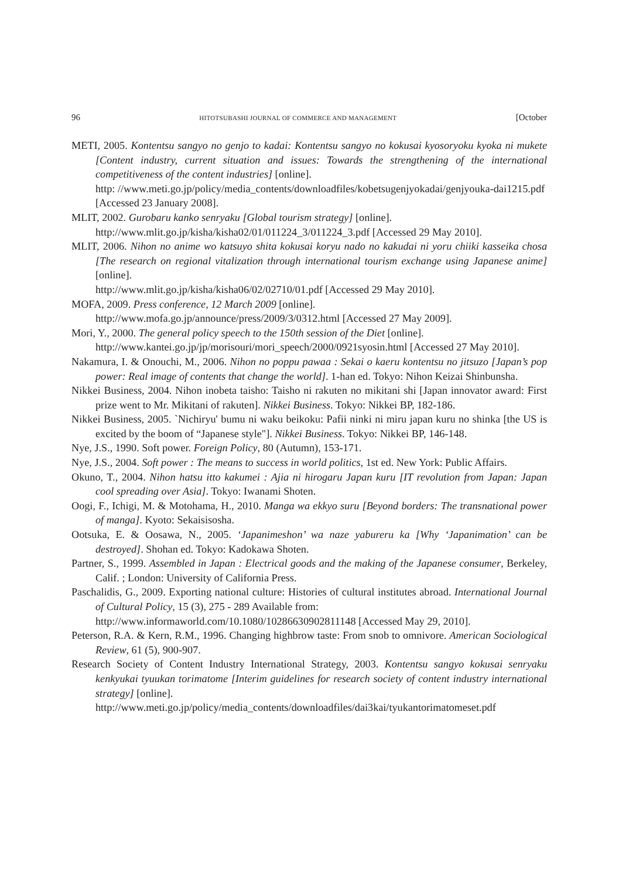96 HITOTSUBASHI JOURNAL OF COMMERCE AND MANAGEMENT [October
METI, 2005. Kontentsu sangyo no genjo to kadai: Kontentsu sangyo no kokusai kyosoryoku kyoka ni mukete [Content industry, current situation and issues: Towards the strengthening of the international competitiveness of the content industries] [online].
http: //www.meti.go.jp/policy/media_contents/downloadfiles/kobetsugenjyokadai/genjyouka-dai1215.pdf [Accessed 23 January 2008].
MLIT, 2002. Gurobaru kanko senryaku [Global tourism strategy] [online].
http://www.mlit.go.jp/kisha/kisha02/01/011224_3/011224_3.pdf [Accessed 29 May 2010].
MLIT, 2006. Nihon no anime wo katsuyo shita kokusai koryu nado no kakudai ni yoru chiiki kasseika chosa [The research on regional vitalization through international tourism exchange using Japanese anime] [online].
http://www.mlit.go.jp/kisha/kisha06/02/02710/01.pdf [Accessed 29 May 2010].
MOFA, 2009. Press conference, 12 March 2009 [online].
http://www.mofa.go.jp/announce/press/2009/3/0312.html [Accessed 27 May 2009].
Mori, Y., 2000. The general policy speech to the 150th session of the Diet [online].
http://www.kantei.go.jp/jp/morisouri/mori_speech/2000/0921syosin.html [Accessed 27 May 2010].
Nakamura, I. & Onouchi, M., 2006. Nihon no poppu pawaa : Sekai o kaeru kontentsu no jitsuzo [Japan’s pop power: Real image of contents that change the world]. 1-han ed. Tokyo: Nihon Keizai Shinbunsha.
Nikkei Business, 2004. Nihon inobeta taisho: Taisho ni rakuten no mikitani shi [Japan innovator award: First prize went to Mr. Mikitani of rakuten]. Nikkei Business. Tokyo: Nikkei BP, 182-186.
Nikkei Business, 2005. `Nichiryu' bumu ni waku beikoku: Pafii ninki ni miru japan kuru no shinka [the US is excited by the boom of “Japanese style"]. Nikkei Business. Tokyo: Nikkei BP, 146-148.
Nye, J.S., 1990. Soft power. Foreign Policy, 80 (Autumn), 153-171.
Nye, J.S., 2004. Soft power : The means to success in world politics, 1st ed. New York: Public Affairs.
Okuno, T., 2004. Nihon hatsu itto kakumei : Ajia ni hirogaru Japan kuru [IT revolution from Japan: Japan cool spreading over Asia]. Tokyo: Iwanami Shoten.
Oogi, F., Ichigi, M. & Motohama, H., 2010. Manga wa ekkyo suru [Beyond borders: The transnational power of manga]. Kyoto: Sekaisisosha.
Ootsuka, E. & Oosawa, N., 2005. ‘Japanimeshon’ wa naze yabureru ka [Why ‘Japanimation’ can be destroyed]. Shohan ed. Tokyo: Kadokawa Shoten.
Partner, S., 1999. Assembled in Japan : Electrical goods and the making of the Japanese consumer, Berkeley, Calif. ; London: University of California Press.
Paschalidis, G., 2009. Exporting national culture: Histories of cultural institutes abroad. International Journal of Cultural Policy, 15 (3), 275 - 289 Available from:
http://www.informaworld.com/10.1080/10286630902811148 [Accessed May 29, 2010].
Peterson, R.A. & Kern, R.M., 1996. Changing highbrow taste: From snob to omnivore. American Sociological Review, 61 (5), 900-907.
Research Society of Content Industry International Strategy, 2003. Kontentsu sangyo kokusai senryaku kenkyukai tyuukan torimatome [Interim guidelines for research society of content industry international strategy] [online].
http://www.meti.go.jp/policy/media_contents/downloadfiles/dai3kai/tyukantorimatomeset.pdf